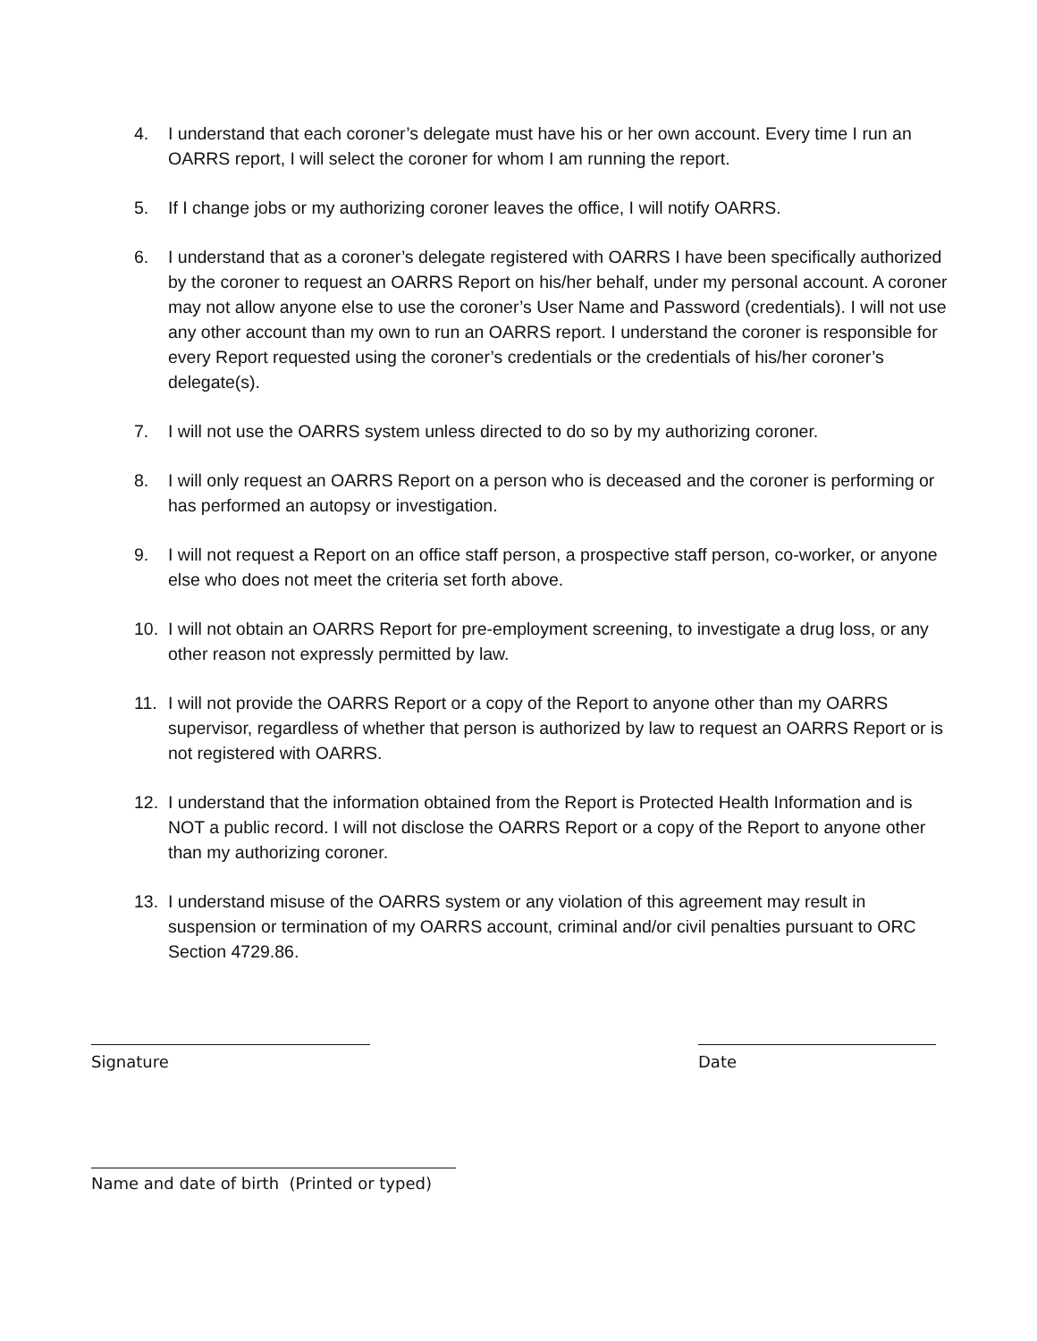4. I understand that each coroner’s delegate must have his or her own account. Every time I run an OARRS report, I will select the coroner for whom I am running the report.
5. If I change jobs or my authorizing coroner leaves the office, I will notify OARRS.
6. I understand that as a coroner’s delegate registered with OARRS I have been specifically authorized by the coroner to request an OARRS Report on his/her behalf, under my personal account. A coroner may not allow anyone else to use the coroner’s User Name and Password (credentials). I will not use any other account than my own to run an OARRS report. I understand the coroner is responsible for every Report requested using the coroner’s credentials or the credentials of his/her coroner’s delegate(s).
7. I will not use the OARRS system unless directed to do so by my authorizing coroner.
8. I will only request an OARRS Report on a person who is deceased and the coroner is performing or has performed an autopsy or investigation.
9. I will not request a Report on an office staff person, a prospective staff person, co-worker, or anyone else who does not meet the criteria set forth above.
10. I will not obtain an OARRS Report for pre-employment screening, to investigate a drug loss, or any other reason not expressly permitted by law.
11. I will not provide the OARRS Report or a copy of the Report to anyone other than my OARRS supervisor, regardless of whether that person is authorized by law to request an OARRS Report or is not registered with OARRS.
12. I understand that the information obtained from the Report is Protected Health Information and is NOT a public record. I will not disclose the OARRS Report or a copy of the Report to anyone other than my authorizing coroner.
13. I understand misuse of the OARRS system or any violation of this agreement may result in suspension or termination of my OARRS account, criminal and/or civil penalties pursuant to ORC Section 4729.86.
Signature Date
Name and date of birth (Printed or typed)